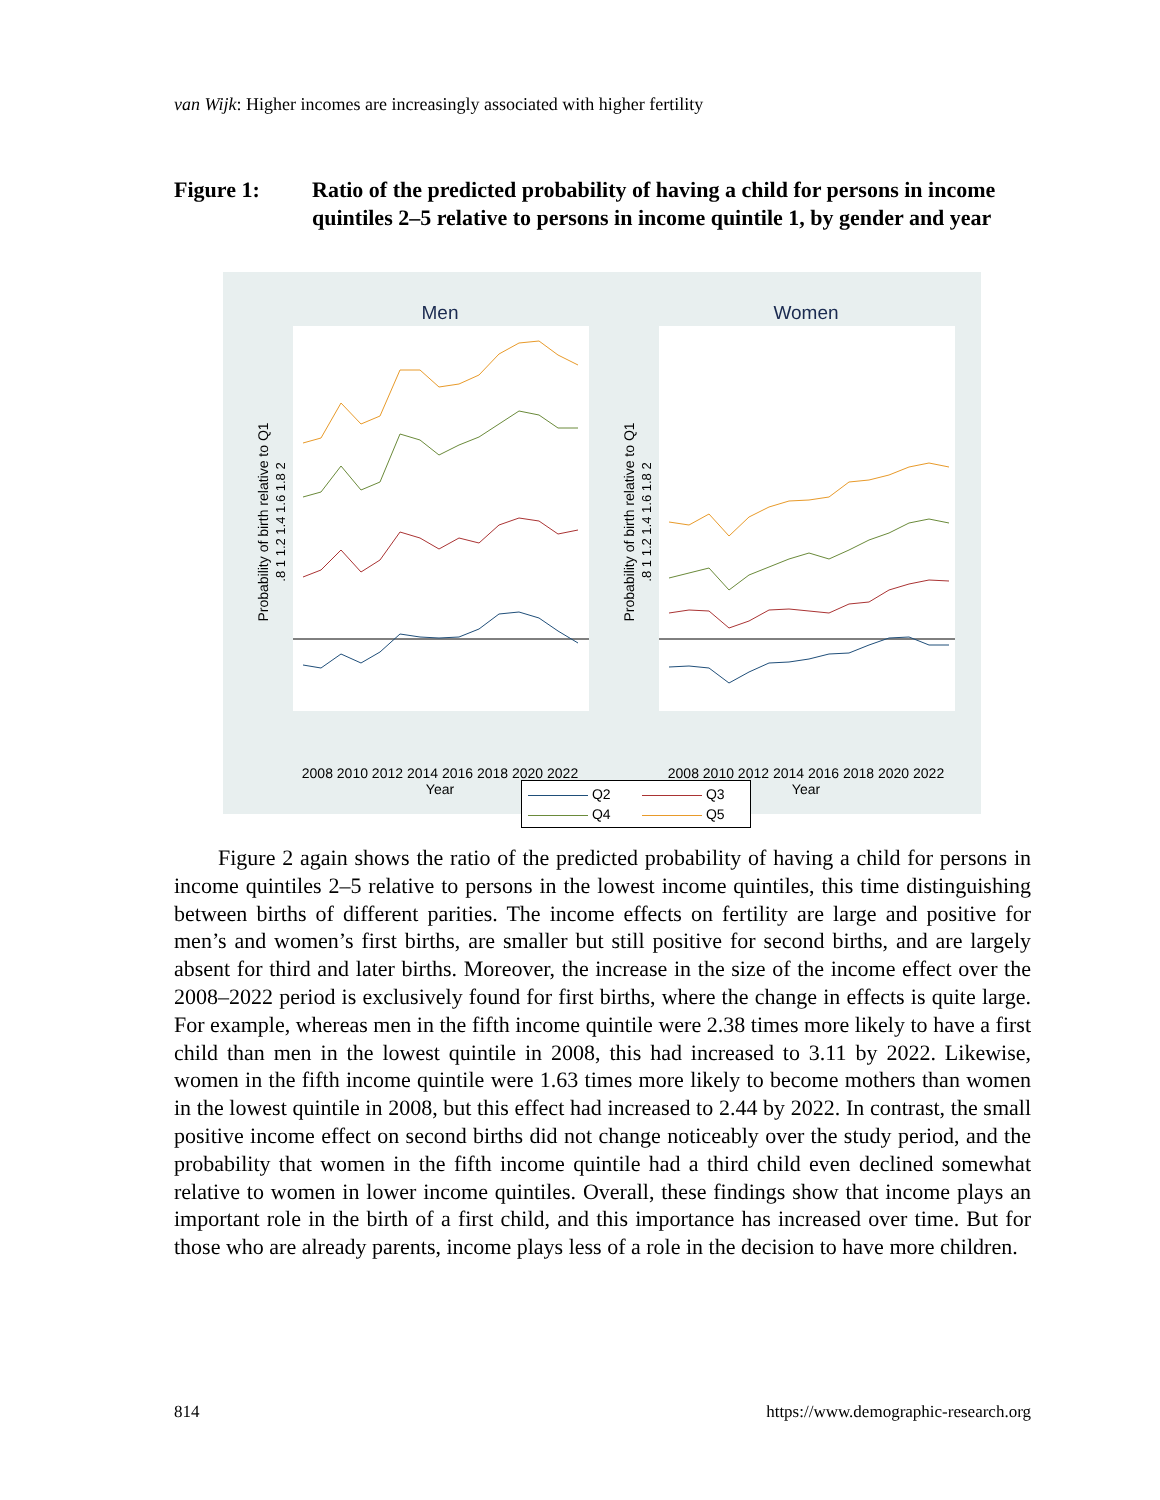van Wijk: Higher incomes are increasingly associated with higher fertility
Figure 1: Ratio of the predicted probability of having a child for persons in income quintiles 2–5 relative to persons in income quintile 1, by gender and year
Men
Women
2008 2010 2012 2014 2016 2018 2020 2022
Year
2008 2010 2012 2014 2016 2018 2020 2022
Year
Probability of birth relative to Q1
Probability of birth relative to Q1
.8 1 1.2 1.4 1.6 1.8 2
.8 1 1.2 1.4 1.6 1.8 2
Q2
Q3
Q4
Q5
  Figure 2 again shows the ratio of the predicted probability of having a child for persons in income quintiles 2–5 relative to persons in the lowest income quintiles, this time distinguishing between births of different parities. The income effects on fertility are large and positive for men’s and women’s first births, are smaller but still positive for second births, and are largely absent for third and later births. Moreover, the increase in the size of the income effect over the 2008–2022 period is exclusively found for first births, where the change in effects is quite large. For example, whereas men in the fifth income quintile were 2.38 times more likely to have a first child than men in the lowest quintile in 2008, this had increased to 3.11 by 2022. Likewise, women in the fifth income quintile were 1.63 times more likely to become mothers than women in the lowest quintile in 2008, but this effect had increased to 2.44 by 2022. In contrast, the small positive income effect on second births did not change noticeably over the study period, and the probability that women in the fifth income quintile had a third child even declined somewhat relative to women in lower income quintiles. Overall, these findings show that income plays an important role in the birth of a first child, and this importance has increased over time. But for those who are already parents, income plays less of a role in the decision to have more children.
814 https://www.demographic-research.org